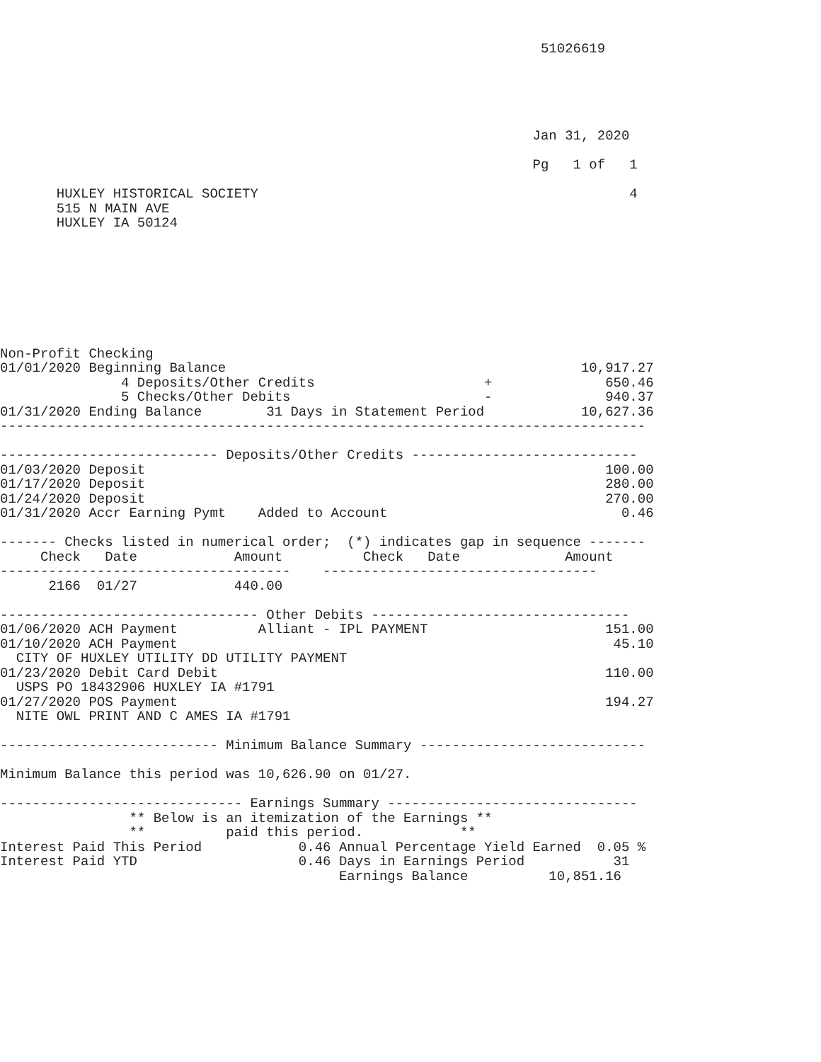51026619





                                                                  Jan 31, 2020

                                                                  Pg   1 of   1

       HUXLEY HISTORICAL SOCIETY                                              4
       515 N MAIN AVE
       HUXLEY IA 50124








Non-Profit Checking
01/01/2020 Beginning Balance                                            10,917.27
               4 Deposits/Other Credits                     +              650.46
               5 Checks/Other Debits                        -              940.37
01/31/2020 Ending Balance        31 Days in Statement Period            10,627.36
--------------------------------------------------------------------------------

--------------------------- Deposits/Other Credits ----------------------------
01/03/2020 Deposit                                                         100.00
01/17/2020 Deposit                                                         280.00
01/24/2020 Deposit                                                         270.00
01/31/2020 Accr Earning Pymt    Added to Account                             0.46

------- Checks listed in numerical order;  (*) indicates gap in sequence -------
     Check   Date            Amount          Check   Date             Amount
------------------------------------    ----------------------------------
      2166  01/27            440.00

-------------------------------- Other Debits --------------------------------
01/06/2020 ACH Payment          Alliant - IPL PAYMENT                      151.00
01/10/2020 ACH Payment                                                      45.10
  CITY OF HUXLEY UTILITY DD UTILITY PAYMENT
01/23/2020 Debit Card Debit                                                110.00
  USPS PO 18432906 HUXLEY IA #1791
01/27/2020 POS Payment                                                     194.27
  NITE OWL PRINT AND C AMES IA #1791

--------------------------- Minimum Balance Summary ----------------------------

Minimum Balance this period was 10,626.90 on 01/27.

------------------------------ Earnings Summary -------------------------------
                ** Below is an itemization of the Earnings **
                **          paid this period.            **
Interest Paid This Period            0.46 Annual Percentage Yield Earned  0.05 %
Interest Paid YTD                    0.46 Days in Earnings Period           31
                                          Earnings Balance          10,851.16